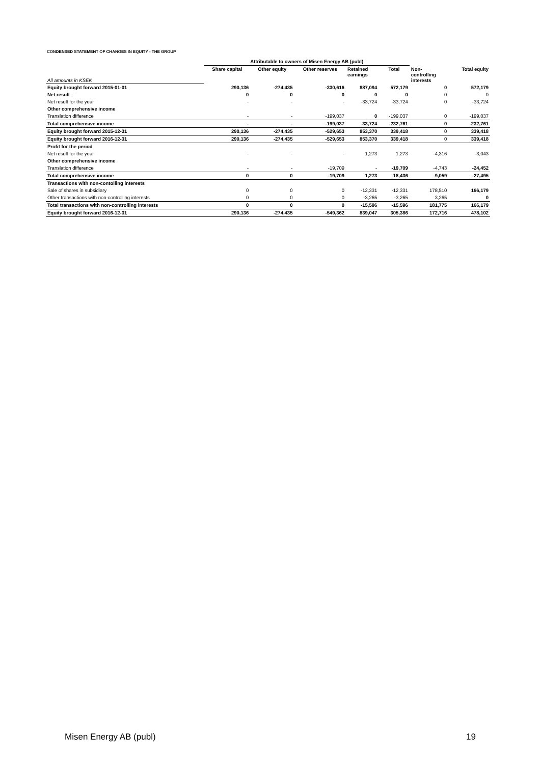CONDENSED STATEMENT OF CHANGES IN EQUITY - THE GROUP
| | Attributable to owners of Misen Energy AB (publ) | | | | | | |
| --- | --- | --- | --- | --- | --- | --- | --- |
| All amounts in KSEK | Share capital | Other equity | Other reserves | Retained earnings | Total | Non- controlling interests | Total equity |
| Equity brought forward 2015-01-01 | 290,136 | -274,435 | -330,616 | 887,094 | 572,179 | 0 | 572,179 |
| Net result | 0 | 0 | 0 | 0 | 0 | 0 | 0 |
| Net result for the year | - | - | - | -33,724 | -33,724 | 0 | -33,724 |
| Other comprehensive income | | | | | | | |
| Translation difference | - | - | -199,037 | 0 | -199,037 | 0 | -199,037 |
| Total comprehensive income | - | - | -199,037 | -33,724 | -232,761 | 0 | -232,761 |
| Equity brought forward 2015-12-31 | 290,136 | -274,435 | -529,653 | 853,370 | 339,418 | 0 | 339,418 |
| Equity brought forward 2016-12-31 | 290,136 | -274,435 | -529,653 | 853,370 | 339,418 | 0 | 339,418 |
| Profit for the period | | | | | | | |
| Net result for the year | - | - | - | 1,273 | 1,273 | -4,316 | -3,043 |
| Other comprehensive income | | | | | | | |
| Translation difference | - | - | -19,709 | - | -19,709 | -4,743 | -24,452 |
| Total comprehensive income | 0 | 0 | -19,709 | 1,273 | -18,436 | -9,059 | -27,495 |
| Transactions with non-contolling interests | | | | | | | |
| Sale of shares in subsidiary | 0 | 0 | 0 | -12,331 | -12,331 | 178,510 | 166,179 |
| Other transactions with non-controlling interests | 0 | 0 | 0 | -3,265 | -3,265 | 3,265 | 0 |
| Total transactions with non-controlling interests | 0 | 0 | 0 | -15,596 | -15,596 | 181,775 | 166,179 |
| Equity brought forward 2016-12-31 | 290,136 | -274,435 | -549,362 | 839,047 | 305,386 | 172,716 | 478,102 |
Misen Energy AB (publ) 19